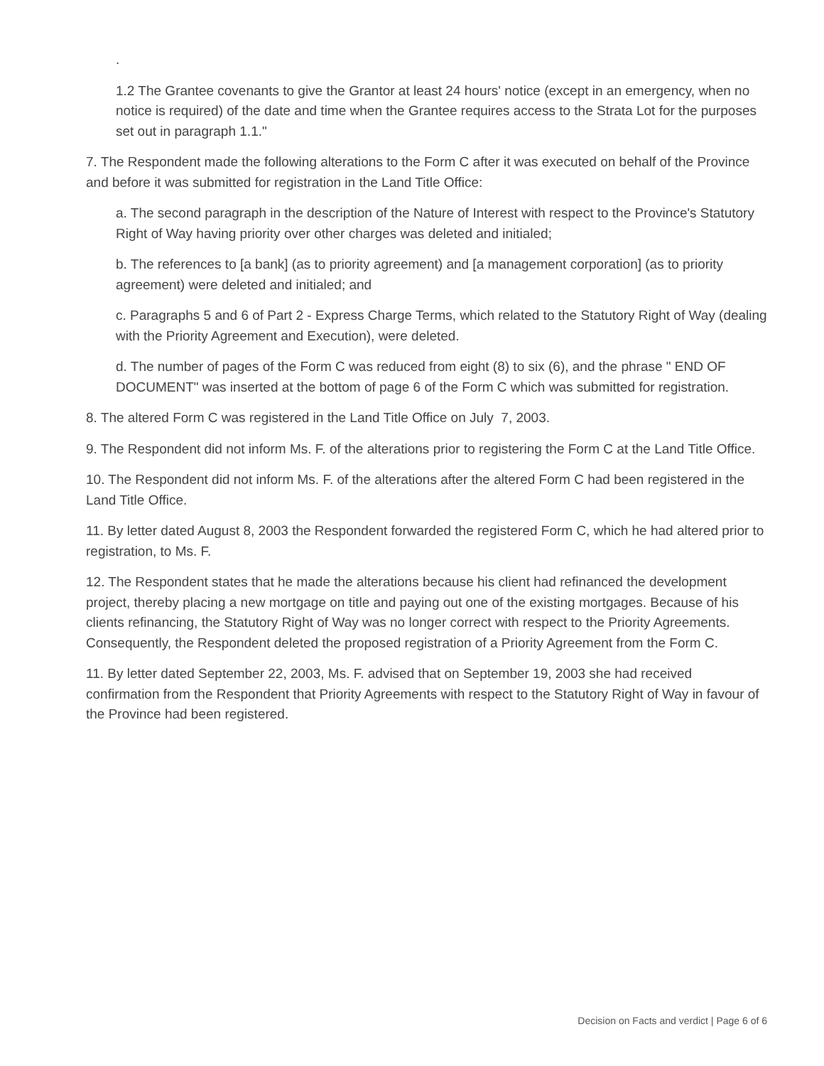.
1.2 The Grantee covenants to give the Grantor at least 24 hours' notice (except in an emergency, when no notice is required) of the date and time when the Grantee requires access to the Strata Lot for the purposes set out in paragraph 1.1."
7. The Respondent made the following alterations to the Form C after it was executed on behalf of the Province and before it was submitted for registration in the Land Title Office:
a. The second paragraph in the description of the Nature of Interest with respect to the Province's Statutory Right of Way having priority over other charges was deleted and initialed;
b. The references to [a bank] (as to priority agreement) and [a management corporation] (as to priority agreement) were deleted and initialed; and
c. Paragraphs 5 and 6 of Part 2 - Express Charge Terms, which related to the Statutory Right of Way (dealing with the Priority Agreement and Execution), were deleted.
d. The number of pages of the Form C was reduced from eight (8) to six (6), and the phrase " END OF DOCUMENT" was inserted at the bottom of page 6 of the Form C which was submitted for registration.
8. The altered Form C was registered in the Land Title Office on July 7, 2003.
9. The Respondent did not inform Ms. F. of the alterations prior to registering the Form C at the Land Title Office.
10. The Respondent did not inform Ms. F. of the alterations after the altered Form C had been registered in the Land Title Office.
11. By letter dated August 8, 2003 the Respondent forwarded the registered Form C, which he had altered prior to registration, to Ms. F.
12. The Respondent states that he made the alterations because his client had refinanced the development project, thereby placing a new mortgage on title and paying out one of the existing mortgages. Because of his clients refinancing, the Statutory Right of Way was no longer correct with respect to the Priority Agreements. Consequently, the Respondent deleted the proposed registration of a Priority Agreement from the Form C.
11. By letter dated September 22, 2003, Ms. F. advised that on September 19, 2003 she had received confirmation from the Respondent that Priority Agreements with respect to the Statutory Right of Way in favour of the Province had been registered.
Decision on Facts and verdict | Page 6 of 6